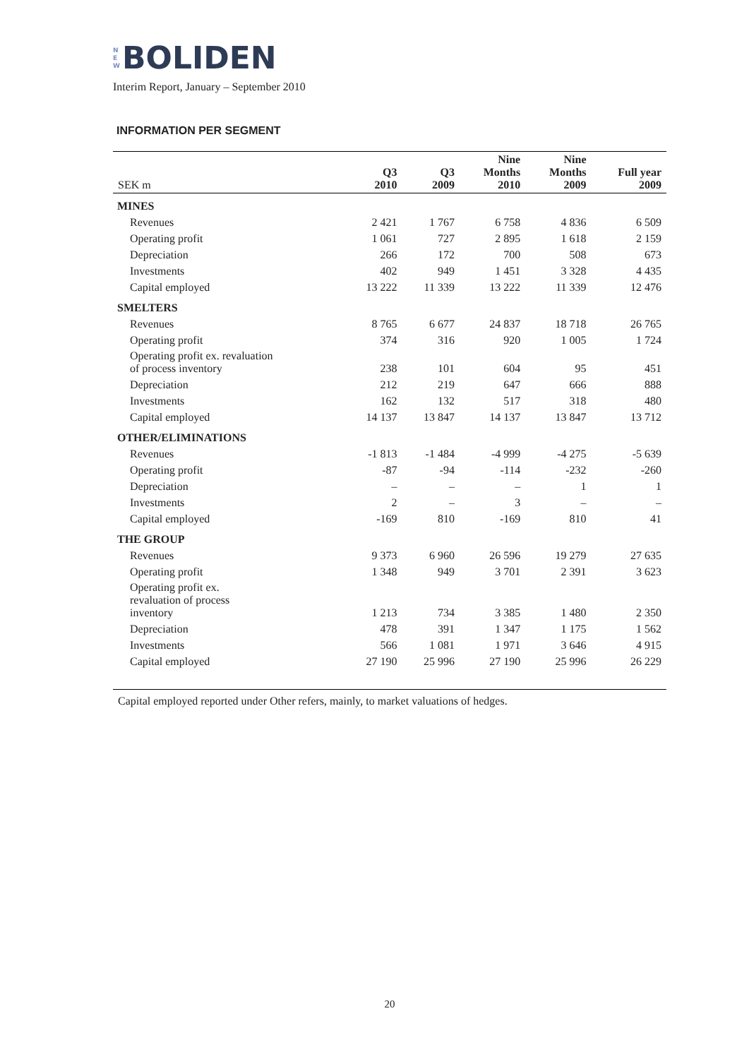N
E
W BOLIDEN
Interim Report, January – September 2010
INFORMATION PER SEGMENT
| SEK m | Q3 2010 | Q3 2009 | Nine Months 2010 | Nine Months 2009 | Full year 2009 |
| --- | --- | --- | --- | --- | --- |
| MINES | | | | | |
| Revenues | 2 421 | 1 767 | 6 758 | 4 836 | 6 509 |
| Operating profit | 1 061 | 727 | 2 895 | 1 618 | 2 159 |
| Depreciation | 266 | 172 | 700 | 508 | 673 |
| Investments | 402 | 949 | 1 451 | 3 328 | 4 435 |
| Capital employed | 13 222 | 11 339 | 13 222 | 11 339 | 12 476 |
| SMELTERS | | | | | |
| Revenues | 8 765 | 6 677 | 24 837 | 18 718 | 26 765 |
| Operating profit | 374 | 316 | 920 | 1 005 | 1 724 |
| Operating profit ex. revaluation of process inventory | 238 | 101 | 604 | 95 | 451 |
| Depreciation | 212 | 219 | 647 | 666 | 888 |
| Investments | 162 | 132 | 517 | 318 | 480 |
| Capital employed | 14 137 | 13 847 | 14 137 | 13 847 | 13 712 |
| OTHER/ELIMINATIONS | | | | | |
| Revenues | -1 813 | -1 484 | -4 999 | -4 275 | -5 639 |
| Operating profit | -87 | -94 | -114 | -232 | -260 |
| Depreciation | – | – | – | 1 | 1 |
| Investments | 2 | – | 3 | – | – |
| Capital employed | -169 | 810 | -169 | 810 | 41 |
| THE GROUP | | | | | |
| Revenues | 9 373 | 6 960 | 26 596 | 19 279 | 27 635 |
| Operating profit | 1 348 | 949 | 3 701 | 2 391 | 3 623 |
| Operating profit ex. revaluation of process inventory | 1 213 | 734 | 3 385 | 1 480 | 2 350 |
| Depreciation | 478 | 391 | 1 347 | 1 175 | 1 562 |
| Investments | 566 | 1 081 | 1 971 | 3 646 | 4 915 |
| Capital employed | 27 190 | 25 996 | 27 190 | 25 996 | 26 229 |
| Capital employed reported under Other refers, mainly, to market valuations of hedges. | | | | | |
20